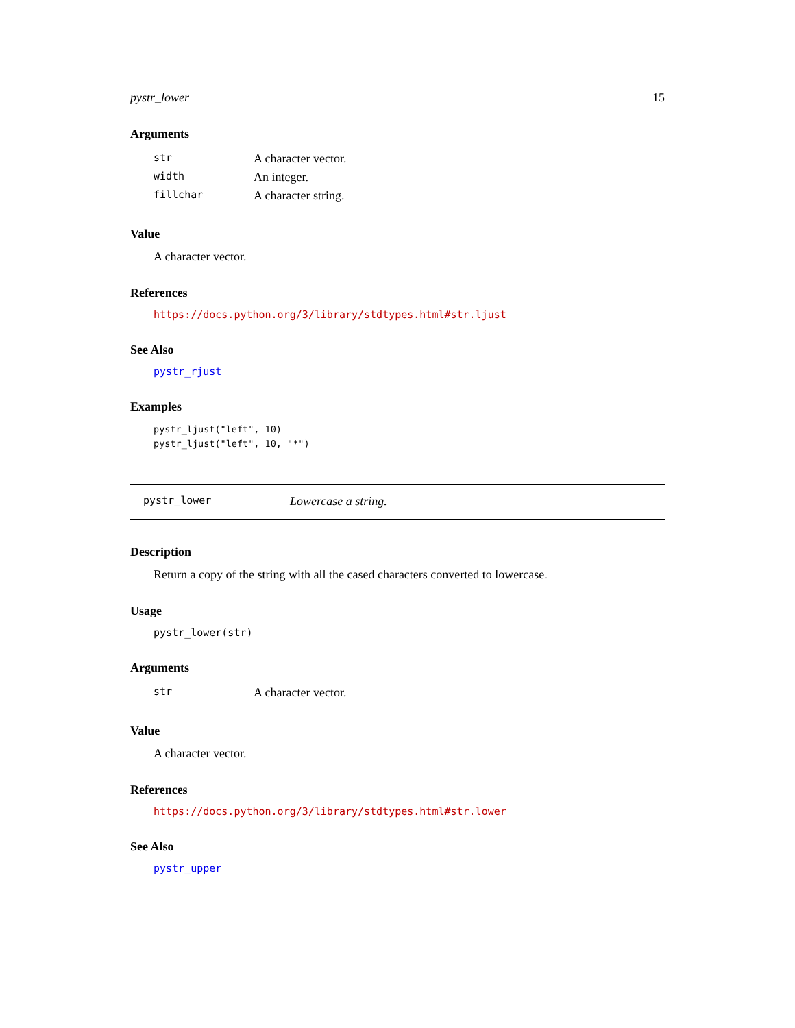pystr_lower 15
Arguments
| str | A character vector. |
| width | An integer. |
| fillchar | A character string. |
Value
A character vector.
References
https://docs.python.org/3/library/stdtypes.html#str.ljust
See Also
pystr_rjust
Examples
pystr_ljust("left", 10)
pystr_ljust("left", 10, "*")
pystr_lower Lowercase a string.
Description
Return a copy of the string with all the cased characters converted to lowercase.
Usage
pystr_lower(str)
Arguments
| str | A character vector. |
Value
A character vector.
References
https://docs.python.org/3/library/stdtypes.html#str.lower
See Also
pystr_upper